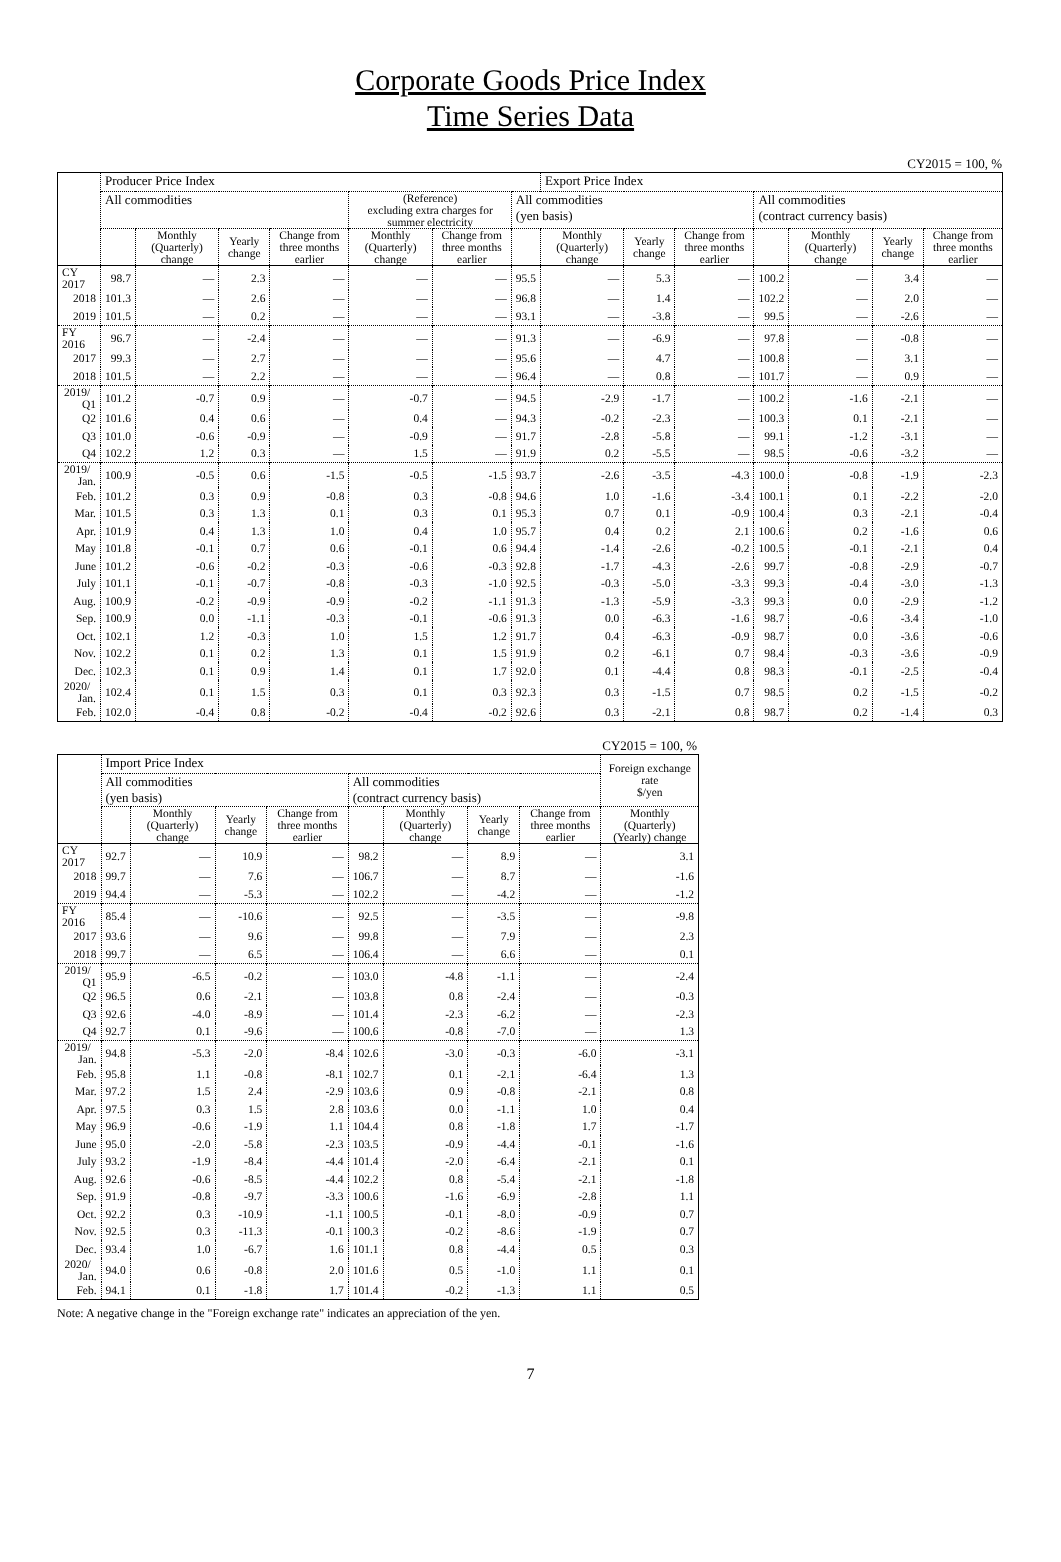Corporate Goods Price Index
Time Series Data
CY2015 = 100, %
| | Producer Price Index | | | | | | | Export Price Index | | | | | | |
| --- | --- | --- | --- | --- | --- | --- | --- | --- | --- | --- | --- | --- | --- | --- |
| | All commodities | | | | (Reference) excluding extra charges for summer electricity | | All commodities (yen basis) | | | | All commodities (contract currency basis) | | | |
| | | Monthly (Quarterly) change | Yearly change | Change from three months earlier | Monthly (Quarterly) change | Change from three months earlier | | Monthly (Quarterly) change | Yearly change | Change from three months earlier | | Monthly (Quarterly) change | Yearly change | Change from three months earlier |
| CY 2017 | 98.7 | — | 2.3 | — | — | — | 95.5 | — | 5.3 | — | 100.2 | — | 3.4 | — |
| 2018 | 101.3 | — | 2.6 | — | — | — | 96.8 | — | 1.4 | — | 102.2 | — | 2.0 | — |
| 2019 | 101.5 | — | 0.2 | — | — | — | 93.1 | — | -3.8 | — | 99.5 | — | -2.6 | — |
| FY 2016 | 96.7 | — | -2.4 | — | — | — | 91.3 | — | -6.9 | — | 97.8 | — | -0.8 | — |
| 2017 | 99.3 | — | 2.7 | — | — | — | 95.6 | — | 4.7 | — | 100.8 | — | 3.1 | — |
| 2018 | 101.5 | — | 2.2 | — | — | — | 96.4 | — | 0.8 | — | 101.7 | — | 0.9 | — |
| 2019/ Q1 | 101.2 | -0.7 | 0.9 | — | -0.7 | — | 94.5 | -2.9 | -1.7 | — | 100.2 | -1.6 | -2.1 | — |
| Q2 | 101.6 | 0.4 | 0.6 | — | 0.4 | — | 94.3 | -0.2 | -2.3 | — | 100.3 | 0.1 | -2.1 | — |
| Q3 | 101.0 | -0.6 | -0.9 | — | -0.9 | — | 91.7 | -2.8 | -5.8 | — | 99.1 | -1.2 | -3.1 | — |
| Q4 | 102.2 | 1.2 | 0.3 | — | 1.5 | — | 91.9 | 0.2 | -5.5 | — | 98.5 | -0.6 | -3.2 | — |
| 2019/ Jan. | 100.9 | -0.5 | 0.6 | -1.5 | -0.5 | -1.5 | 93.7 | -2.6 | -3.5 | -4.3 | 100.0 | -0.8 | -1.9 | -2.3 |
| Feb. | 101.2 | 0.3 | 0.9 | -0.8 | 0.3 | -0.8 | 94.6 | 1.0 | -1.6 | -3.4 | 100.1 | 0.1 | -2.2 | -2.0 |
| Mar. | 101.5 | 0.3 | 1.3 | 0.1 | 0.3 | 0.1 | 95.3 | 0.7 | 0.1 | -0.9 | 100.4 | 0.3 | -2.1 | -0.4 |
| Apr. | 101.9 | 0.4 | 1.3 | 1.0 | 0.4 | 1.0 | 95.7 | 0.4 | 0.2 | 2.1 | 100.6 | 0.2 | -1.6 | 0.6 |
| May | 101.8 | -0.1 | 0.7 | 0.6 | -0.1 | 0.6 | 94.4 | -1.4 | -2.6 | -0.2 | 100.5 | -0.1 | -2.1 | 0.4 |
| June | 101.2 | -0.6 | -0.2 | -0.3 | -0.6 | -0.3 | 92.8 | -1.7 | -4.3 | -2.6 | 99.7 | -0.8 | -2.9 | -0.7 |
| July | 101.1 | -0.1 | -0.7 | -0.8 | -0.3 | -1.0 | 92.5 | -0.3 | -5.0 | -3.3 | 99.3 | -0.4 | -3.0 | -1.3 |
| Aug. | 100.9 | -0.2 | -0.9 | -0.9 | -0.2 | -1.1 | 91.3 | -1.3 | -5.9 | -3.3 | 99.3 | 0.0 | -2.9 | -1.2 |
| Sep. | 100.9 | 0.0 | -1.1 | -0.3 | -0.1 | -0.6 | 91.3 | 0.0 | -6.3 | -1.6 | 98.7 | -0.6 | -3.4 | -1.0 |
| Oct. | 102.1 | 1.2 | -0.3 | 1.0 | 1.5 | 1.2 | 91.7 | 0.4 | -6.3 | -0.9 | 98.7 | 0.0 | -3.6 | -0.6 |
| Nov. | 102.2 | 0.1 | 0.2 | 1.3 | 0.1 | 1.5 | 91.9 | 0.2 | -6.1 | 0.7 | 98.4 | -0.3 | -3.6 | -0.9 |
| Dec. | 102.3 | 0.1 | 0.9 | 1.4 | 0.1 | 1.7 | 92.0 | 0.1 | -4.4 | 0.8 | 98.3 | -0.1 | -2.5 | -0.4 |
| 2020/ Jan. | 102.4 | 0.1 | 1.5 | 0.3 | 0.1 | 0.3 | 92.3 | 0.3 | -1.5 | 0.7 | 98.5 | 0.2 | -1.5 | -0.2 |
| Feb. | 102.0 | -0.4 | 0.8 | -0.2 | -0.4 | -0.2 | 92.6 | 0.3 | -2.1 | 0.8 | 98.7 | 0.2 | -1.4 | 0.3 |
CY2015 = 100, %
| | Import Price Index | | | | | | | | Foreign exchange rate $/yen |
| --- | --- | --- | --- | --- | --- | --- | --- | --- | --- |
| | All commodities (yen basis) | | | | All commodities (contract currency basis) | | | | |
| | | Monthly (Quarterly) change | Yearly change | Change from three months earlier | | Monthly (Quarterly) change | Yearly change | Change from three months earlier | Monthly (Quarterly) (Yearly) change |
| CY 2017 | 92.7 | — | 10.9 | — | 98.2 | — | 8.9 | — | 3.1 |
| 2018 | 99.7 | — | 7.6 | — | 106.7 | — | 8.7 | — | -1.6 |
| 2019 | 94.4 | — | -5.3 | — | 102.2 | — | -4.2 | — | -1.2 |
| FY 2016 | 85.4 | — | -10.6 | — | 92.5 | — | -3.5 | — | -9.8 |
| 2017 | 93.6 | — | 9.6 | — | 99.8 | — | 7.9 | — | 2.3 |
| 2018 | 99.7 | — | 6.5 | — | 106.4 | — | 6.6 | — | 0.1 |
| 2019/ Q1 | 95.9 | -6.5 | -0.2 | — | 103.0 | -4.8 | -1.1 | — | -2.4 |
| Q2 | 96.5 | 0.6 | -2.1 | — | 103.8 | 0.8 | -2.4 | — | -0.3 |
| Q3 | 92.6 | -4.0 | -8.9 | — | 101.4 | -2.3 | -6.2 | — | -2.3 |
| Q4 | 92.7 | 0.1 | -9.6 | — | 100.6 | -0.8 | -7.0 | — | 1.3 |
| 2019/ Jan. | 94.8 | -5.3 | -2.0 | -8.4 | 102.6 | -3.0 | -0.3 | -6.0 | -3.1 |
| Feb. | 95.8 | 1.1 | -0.8 | -8.1 | 102.7 | 0.1 | -2.1 | -6.4 | 1.3 |
| Mar. | 97.2 | 1.5 | 2.4 | -2.9 | 103.6 | 0.9 | -0.8 | -2.1 | 0.8 |
| Apr. | 97.5 | 0.3 | 1.5 | 2.8 | 103.6 | 0.0 | -1.1 | 1.0 | 0.4 |
| May | 96.9 | -0.6 | -1.9 | 1.1 | 104.4 | 0.8 | -1.8 | 1.7 | -1.7 |
| June | 95.0 | -2.0 | -5.8 | -2.3 | 103.5 | -0.9 | -4.4 | -0.1 | -1.6 |
| July | 93.2 | -1.9 | -8.4 | -4.4 | 101.4 | -2.0 | -6.4 | -2.1 | 0.1 |
| Aug. | 92.6 | -0.6 | -8.5 | -4.4 | 102.2 | 0.8 | -5.4 | -2.1 | -1.8 |
| Sep. | 91.9 | -0.8 | -9.7 | -3.3 | 100.6 | -1.6 | -6.9 | -2.8 | 1.1 |
| Oct. | 92.2 | 0.3 | -10.9 | -1.1 | 100.5 | -0.1 | -8.0 | -0.9 | 0.7 |
| Nov. | 92.5 | 0.3 | -11.3 | -0.1 | 100.3 | -0.2 | -8.6 | -1.9 | 0.7 |
| Dec. | 93.4 | 1.0 | -6.7 | 1.6 | 101.1 | 0.8 | -4.4 | 0.5 | 0.3 |
| 2020/ Jan. | 94.0 | 0.6 | -0.8 | 2.0 | 101.6 | 0.5 | -1.0 | 1.1 | 0.1 |
| Feb. | 94.1 | 0.1 | -1.8 | 1.7 | 101.4 | -0.2 | -1.3 | 1.1 | 0.5 |
Note: A negative change in the "Foreign exchange rate" indicates an appreciation of the yen.
7